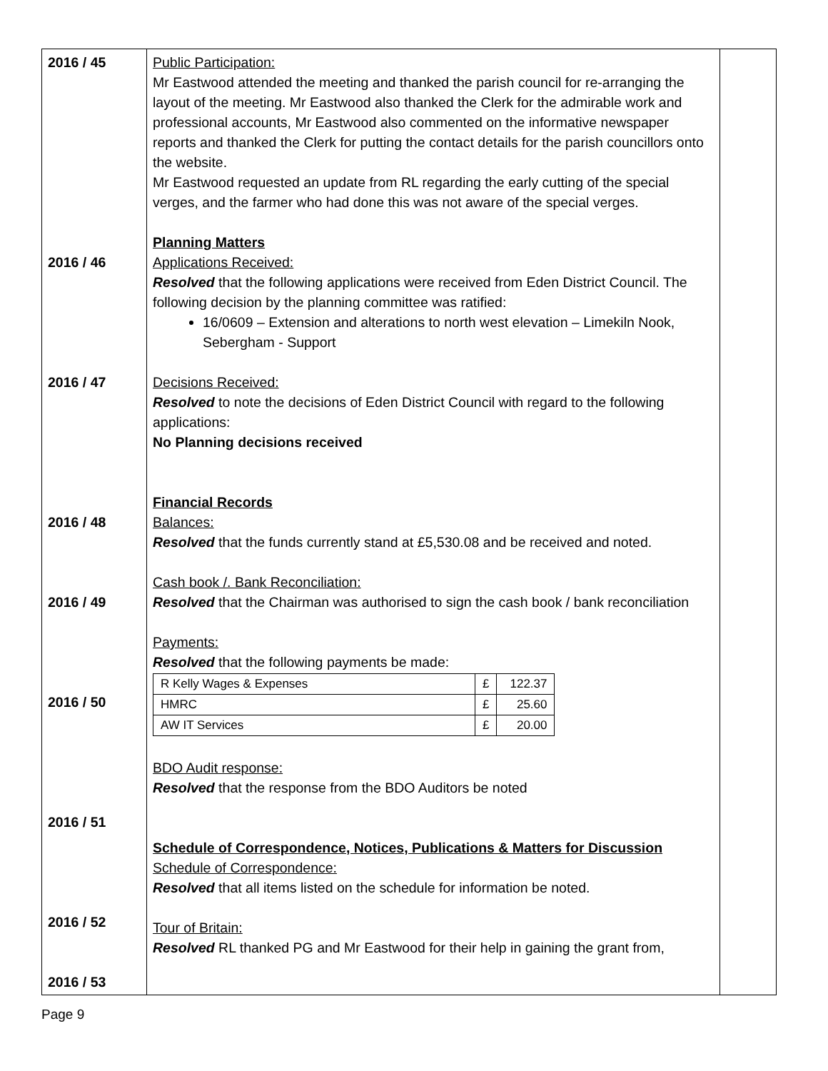| 2016 / 45 2016 / 46 2016 / 47 2016 / 48 2016 / 49 2016 / 50 2016 / 51 2016 / 52 2016 / 53 | Public Participation: Mr Eastwood attended the meeting and thanked the parish council for re-arranging the layout of the meeting. Mr Eastwood also thanked the Clerk for the admirable work and professional accounts, Mr Eastwood also commented on the informative newspaper reports and thanked the Clerk for putting the contact details for the parish councillors onto the website. Mr Eastwood requested an update from RL regarding the early cutting of the special verges, and the farmer who had done this was not aware of the special verges. Planning Matters Applications Received: Resolved that the following applications were received from Eden District Council. The following decision by the planning committee was ratified: 16/0609 – Extension and alterations to north west elevation – Limekiln Nook, Sebergham - Support Decisions Received: Resolved to note the decisions of Eden District Council with regard to the following applications: No Planning decisions received Financial Records Balances: Resolved that the funds currently stand at £5,530.08 and be received and noted. Cash book /. Bank Reconciliation: Resolved that the Chairman was authorised to sign the cash book / bank reconciliation Payments: Resolved that the following payments be made: / R Kelly Wages & Expenses / £ / 122.37 / / HMRC / £ / 25.60 / / AW IT Services / £ / 20.00 / BDO Audit response: Resolved that the response from the BDO Auditors be noted Schedule of Correspondence, Notices, Publications & Matters for Discussion Schedule of Correspondence: Resolved that all items listed on the schedule for information be noted. Tour of Britain: Resolved RL thanked PG and Mr Eastwood for their help in gaining the grant from, | |
Page 9